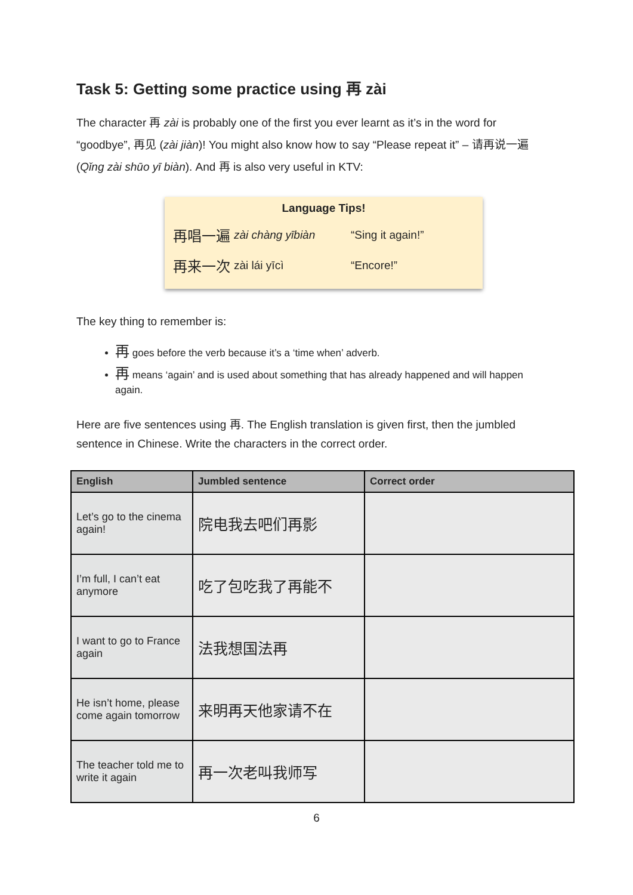Task 5: Getting some practice using 再 zài
The character 再 zài is probably one of the first you ever learnt as it’s in the word for “goodbye”, 再见 (zài jiàn)! You might also know how to say “Please repeat it” – 请再说一遍 (Qǐng zài shūo yī biàn). And 再 is also very useful in KTV:
Language Tips!
| 再唱一遍 | zài chàng yībiàn | “Sing it again!” |
| 再来一次 | zài lái yīcì | “Encore!” |
The key thing to remember is:
再 goes before the verb because it’s a ‘time when’ adverb.
再 means ‘again’ and is used about something that has already happened and will happen again.
Here are five sentences using 再. The English translation is given first, then the jumbled sentence in Chinese. Write the characters in the correct order.
| English | Jumbled sentence | Correct order |
| --- | --- | --- |
| Let’s go to the cinema again! | 院电我去吧们再影 | |
| I’m full, I can’t eat anymore | 吃了包吃我了再能不 | |
| I want to go to France again | 法我想国法再 | |
| He isn’t home, please come again tomorrow | 来明再天他家请不在 | |
| The teacher told me to write it again | 再一次老叫我师写 | |
6